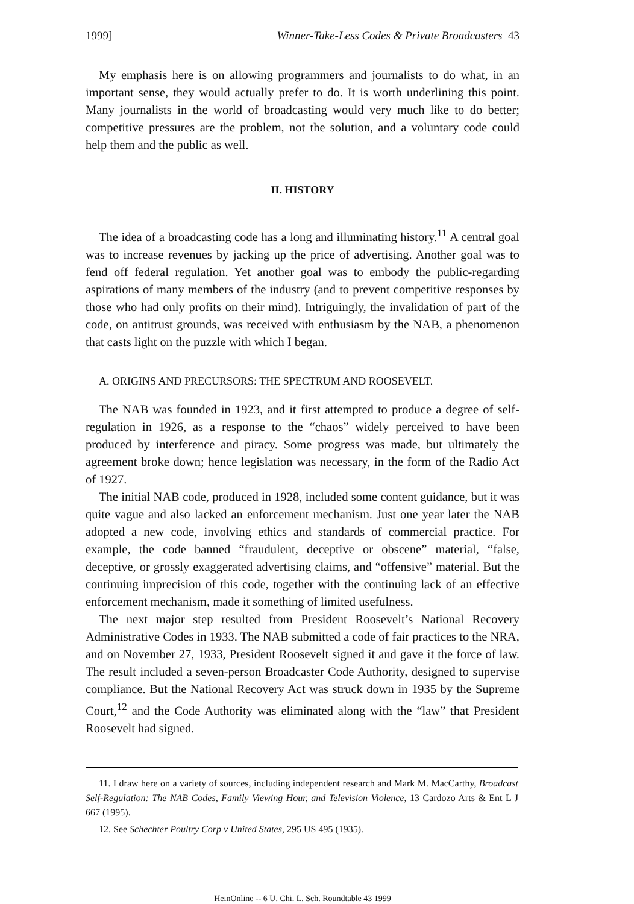1999] Winner-Take-Less Codes & Private Broadcasters 43
My emphasis here is on allowing programmers and journalists to do what, in an important sense, they would actually prefer to do. It is worth underlining this point. Many journalists in the world of broadcasting would very much like to do better; competitive pressures are the problem, not the solution, and a voluntary code could help them and the public as well.
II. HISTORY
The idea of a broadcasting code has a long and illuminating history.<sup>11</sup> A central goal was to increase revenues by jacking up the price of advertising. Another goal was to fend off federal regulation. Yet another goal was to embody the public-regarding aspirations of many members of the industry (and to prevent competitive responses by those who had only profits on their mind). Intriguingly, the invalidation of part of the code, on antitrust grounds, was received with enthusiasm by the NAB, a phenomenon that casts light on the puzzle with which I began.
A. ORIGINS AND PRECURSORS: THE SPECTRUM AND ROOSEVELT.
The NAB was founded in 1923, and it first attempted to produce a degree of self-regulation in 1926, as a response to the “chaos” widely perceived to have been produced by interference and piracy. Some progress was made, but ultimately the agreement broke down; hence legislation was necessary, in the form of the Radio Act of 1927.
The initial NAB code, produced in 1928, included some content guidance, but it was quite vague and also lacked an enforcement mechanism. Just one year later the NAB adopted a new code, involving ethics and standards of commercial practice. For example, the code banned “fraudulent, deceptive or obscene” material, “false, deceptive, or grossly exaggerated advertising claims, and “offensive” material. But the continuing imprecision of this code, together with the continuing lack of an effective enforcement mechanism, made it something of limited usefulness.
The next major step resulted from President Roosevelt’s National Recovery Administrative Codes in 1933. The NAB submitted a code of fair practices to the NRA, and on November 27, 1933, President Roosevelt signed it and gave it the force of law. The result included a seven-person Broadcaster Code Authority, designed to supervise compliance. But the National Recovery Act was struck down in 1935 by the Supreme Court,<sup>12</sup> and the Code Authority was eliminated along with the “law” that President Roosevelt had signed.
11. I draw here on a variety of sources, including independent research and Mark M. MacCarthy, Broadcast Self-Regulation: The NAB Codes, Family Viewing Hour, and Television Violence, 13 Cardozo Arts & Ent L J 667 (1995).
12. See Schechter Poultry Corp v United States, 295 US 495 (1935).
HeinOnline -- 6 U. Chi. L. Sch. Roundtable 43 1999